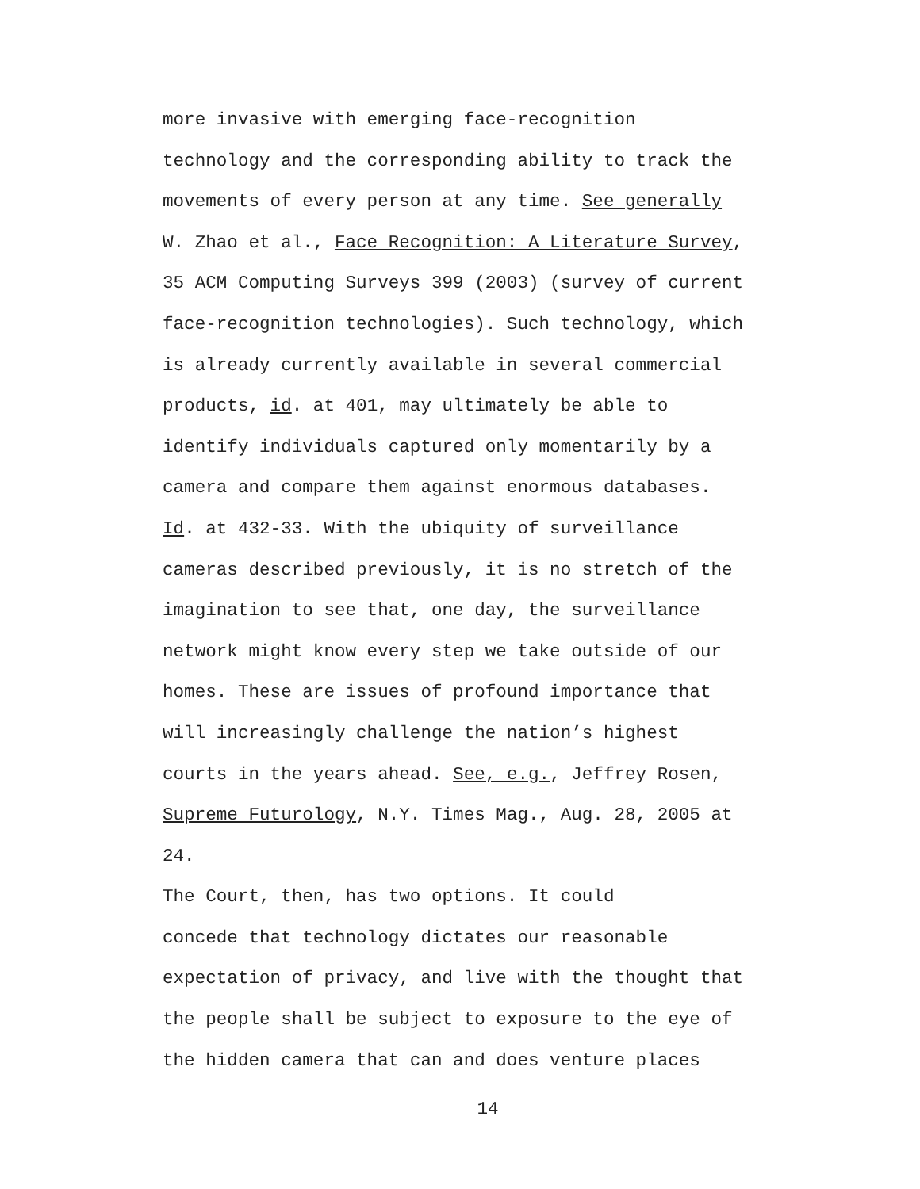more invasive with emerging face-recognition technology and the corresponding ability to track the movements of every person at any time. See generally W. Zhao et al., Face Recognition: A Literature Survey, 35 ACM Computing Surveys 399 (2003) (survey of current face-recognition technologies). Such technology, which is already currently available in several commercial products, id. at 401, may ultimately be able to identify individuals captured only momentarily by a camera and compare them against enormous databases. Id. at 432-33. With the ubiquity of surveillance cameras described previously, it is no stretch of the imagination to see that, one day, the surveillance network might know every step we take outside of our homes. These are issues of profound importance that will increasingly challenge the nation’s highest courts in the years ahead. See, e.g., Jeffrey Rosen, Supreme Futurology, N.Y. Times Mag., Aug. 28, 2005 at 24.
The Court, then, has two options. It could concede that technology dictates our reasonable expectation of privacy, and live with the thought that the people shall be subject to exposure to the eye of the hidden camera that can and does venture places
14